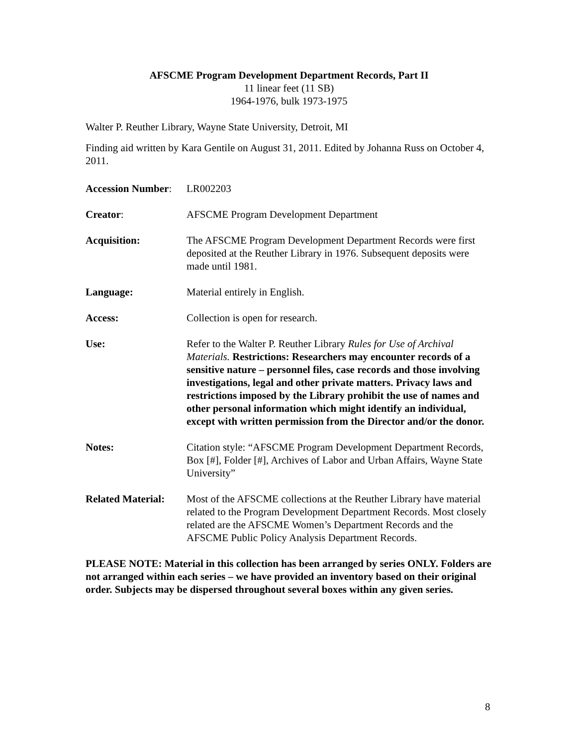AFSCME Program Development Department Records, Part II
11 linear feet (11 SB)
1964-1976, bulk 1973-1975
Walter P. Reuther Library, Wayne State University, Detroit, MI
Finding aid written by Kara Gentile on August 31, 2011. Edited by Johanna Russ on October 4, 2011.
Accession Number:
LR002203
Creator: AFSCME Program Development Department
Acquisition: The AFSCME Program Development Department Records were first deposited at the Reuther Library in 1976. Subsequent deposits were made until 1981.
Language: Material entirely in English.
Access: Collection is open for research.
Use: Refer to the Walter P. Reuther Library Rules for Use of Archival Materials. Restrictions: Researchers may encounter records of a sensitive nature – personnel files, case records and those involving investigations, legal and other private matters. Privacy laws and restrictions imposed by the Library prohibit the use of names and other personal information which might identify an individual, except with written permission from the Director and/or the donor.
Notes: Citation style: “AFSCME Program Development Department Records, Box [#], Folder [#], Archives of Labor and Urban Affairs, Wayne State University”
Related Material:
Most of the AFSCME collections at the Reuther Library have material related to the Program Development Department Records. Most closely related are the AFSCME Women’s Department Records and the AFSCME Public Policy Analysis Department Records.
PLEASE NOTE: Material in this collection has been arranged by series ONLY. Folders are not arranged within each series – we have provided an inventory based on their original order. Subjects may be dispersed throughout several boxes within any given series.
8